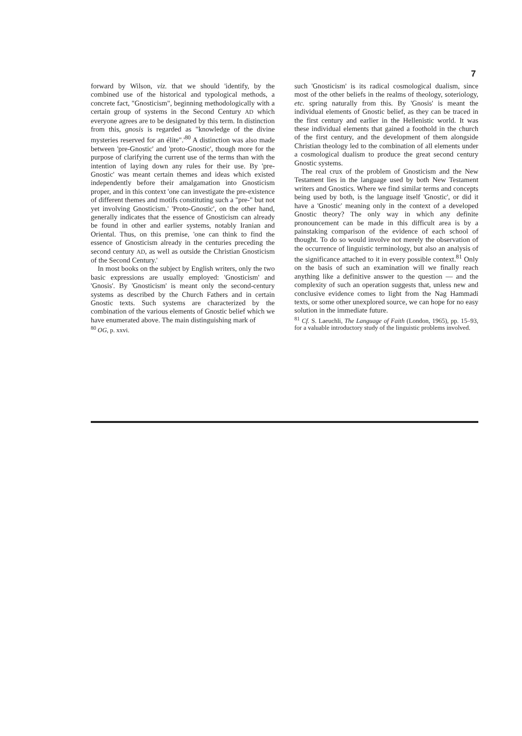7
forward by Wilson, viz. that we should 'identify, by the combined use of the historical and typological methods, a concrete fact, "Gnosticism", beginning methodologically with a certain group of systems in the Second Century AD which everyone agrees are to be designated by this term. In distinction from this, gnosis is regarded as "knowledge of the divine mysteries reserved for an élite".'<sup>80</sup> A distinction was also made between 'pre-Gnostic' and 'proto-Gnostic', though more for the purpose of clarifying the current use of the terms than with the intention of laying down any rules for their use. By 'pre-Gnostic' was meant certain themes and ideas which existed independently before their amalgamation into Gnosticism proper, and in this context 'one can investigate the pre-existence of different themes and motifs constituting such a "pre-" but not yet involving Gnosticism.' 'Proto-Gnostic', on the other hand, generally indicates that the essence of Gnosticism can already be found in other and earlier systems, notably Iranian and Oriental. Thus, on this premise, 'one can think to find the essence of Gnosticism already in the centuries preceding the second century AD, as well as outside the Christian Gnosticism of the Second Century.'
In most books on the subject by English writers, only the two basic expressions are usually employed: 'Gnosticism' and 'Gnosis'. By 'Gnosticism' is meant only the second-century systems as described by the Church Fathers and in certain Gnostic texts. Such systems are characterized by the combination of the various elements of Gnostic belief which we have enumerated above. The main distinguishing mark of
<sup>80</sup> OG, p. xxvi.
such 'Gnosticism' is its radical cosmological dualism, since most of the other beliefs in the realms of theology, soteriology, etc. spring naturally from this. By 'Gnosis' is meant the individual elements of Gnostic belief, as they can be traced in the first century and earlier in the Hellenistic world. It was these individual elements that gained a foothold in the church of the first century, and the development of them alongside Christian theology led to the combination of all elements under a cosmological dualism to produce the great second century Gnostic systems.
The real crux of the problem of Gnosticism and the New Testament lies in the language used by both New Testament writers and Gnostics. Where we find similar terms and concepts being used by both, is the language itself 'Gnostic', or did it have a 'Gnostic' meaning only in the context of a developed Gnostic theory? The only way in which any definite pronouncement can be made in this difficult area is by a painstaking comparison of the evidence of each school of thought. To do so would involve not merely the observation of the occurrence of linguistic terminology, but also an analysis of the significance attached to it in every possible context.<sup>81</sup> Only on the basis of such an examination will we finally reach anything like a definitive answer to the question — and the complexity of such an operation suggests that, unless new and conclusive evidence comes to light from the Nag Hammadi texts, or some other unexplored source, we can hope for no easy solution in the immediate future.
<sup>81</sup> Cf. S. Laeuchli, The Language of Faith (London, 1965), pp. 15–93, for a valuable introductory study of the linguistic problems involved.